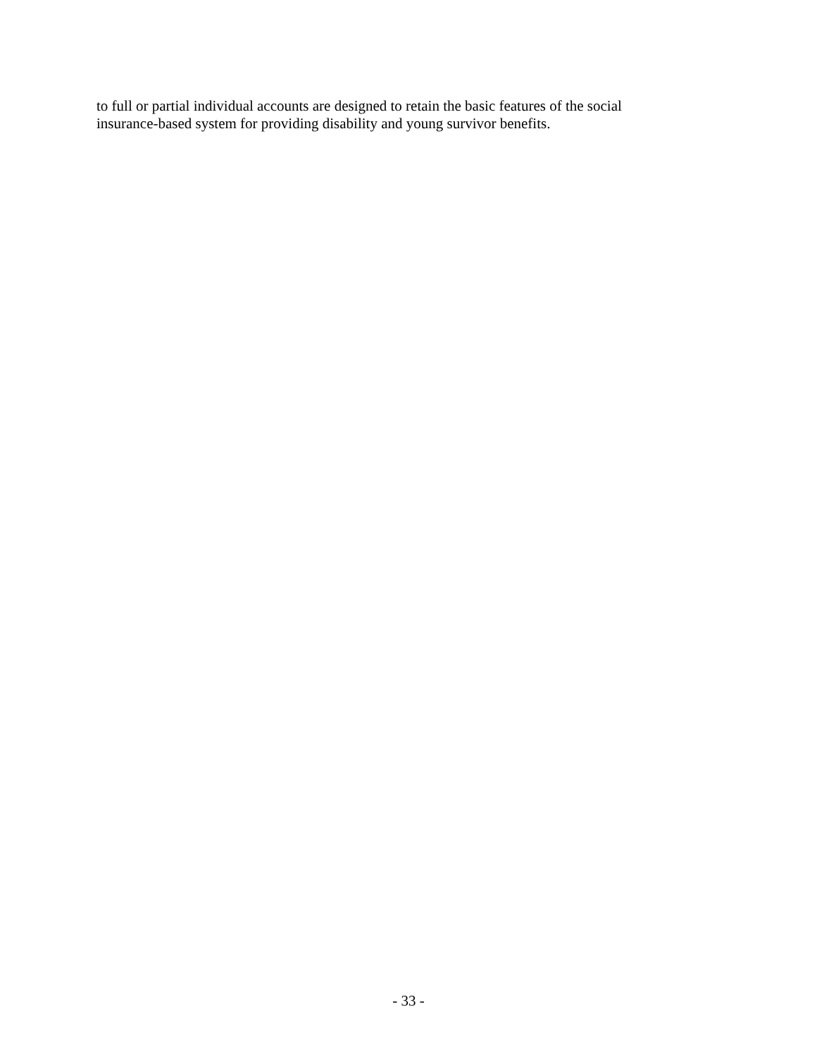to full or partial individual accounts are designed to retain the basic features of the social
insurance-based system for providing disability and young survivor benefits.
- 33 -